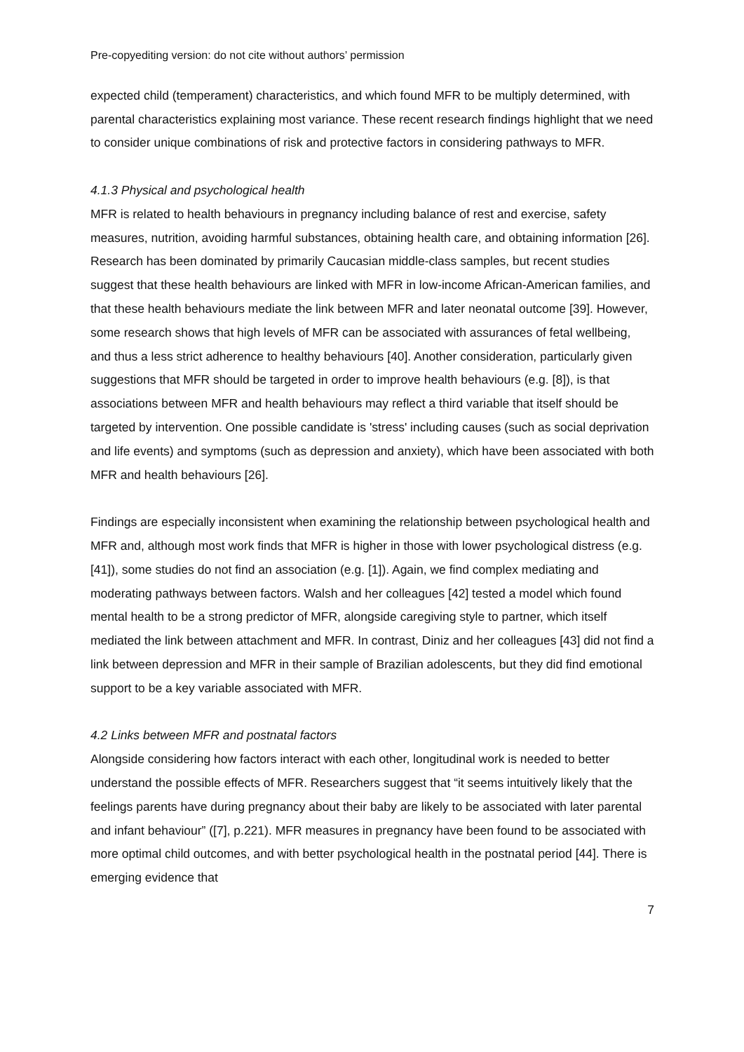Pre-copyediting version: do not cite without authors’ permission
expected child (temperament) characteristics, and which found MFR to be multiply determined, with parental characteristics explaining most variance. These recent research findings highlight that we need to consider unique combinations of risk and protective factors in considering pathways to MFR.
4.1.3 Physical and psychological health
MFR is related to health behaviours in pregnancy including balance of rest and exercise, safety measures, nutrition, avoiding harmful substances, obtaining health care, and obtaining information [26]. Research has been dominated by primarily Caucasian middle-class samples, but recent studies suggest that these health behaviours are linked with MFR in low-income African-American families, and that these health behaviours mediate the link between MFR and later neonatal outcome [39]. However, some research shows that high levels of MFR can be associated with assurances of fetal wellbeing, and thus a less strict adherence to healthy behaviours [40]. Another consideration, particularly given suggestions that MFR should be targeted in order to improve health behaviours (e.g. [8]), is that associations between MFR and health behaviours may reflect a third variable that itself should be targeted by intervention. One possible candidate is 'stress' including causes (such as social deprivation and life events) and symptoms (such as depression and anxiety), which have been associated with both MFR and health behaviours [26].
Findings are especially inconsistent when examining the relationship between psychological health and MFR and, although most work finds that MFR is higher in those with lower psychological distress (e.g. [41]), some studies do not find an association (e.g. [1]). Again, we find complex mediating and moderating pathways between factors. Walsh and her colleagues [42] tested a model which found mental health to be a strong predictor of MFR, alongside caregiving style to partner, which itself mediated the link between attachment and MFR. In contrast, Diniz and her colleagues [43] did not find a link between depression and MFR in their sample of Brazilian adolescents, but they did find emotional support to be a key variable associated with MFR.
4.2 Links between MFR and postnatal factors
Alongside considering how factors interact with each other, longitudinal work is needed to better understand the possible effects of MFR. Researchers suggest that “it seems intuitively likely that the feelings parents have during pregnancy about their baby are likely to be associated with later parental and infant behaviour” ([7], p.221). MFR measures in pregnancy have been found to be associated with more optimal child outcomes, and with better psychological health in the postnatal period [44]. There is emerging evidence that
7